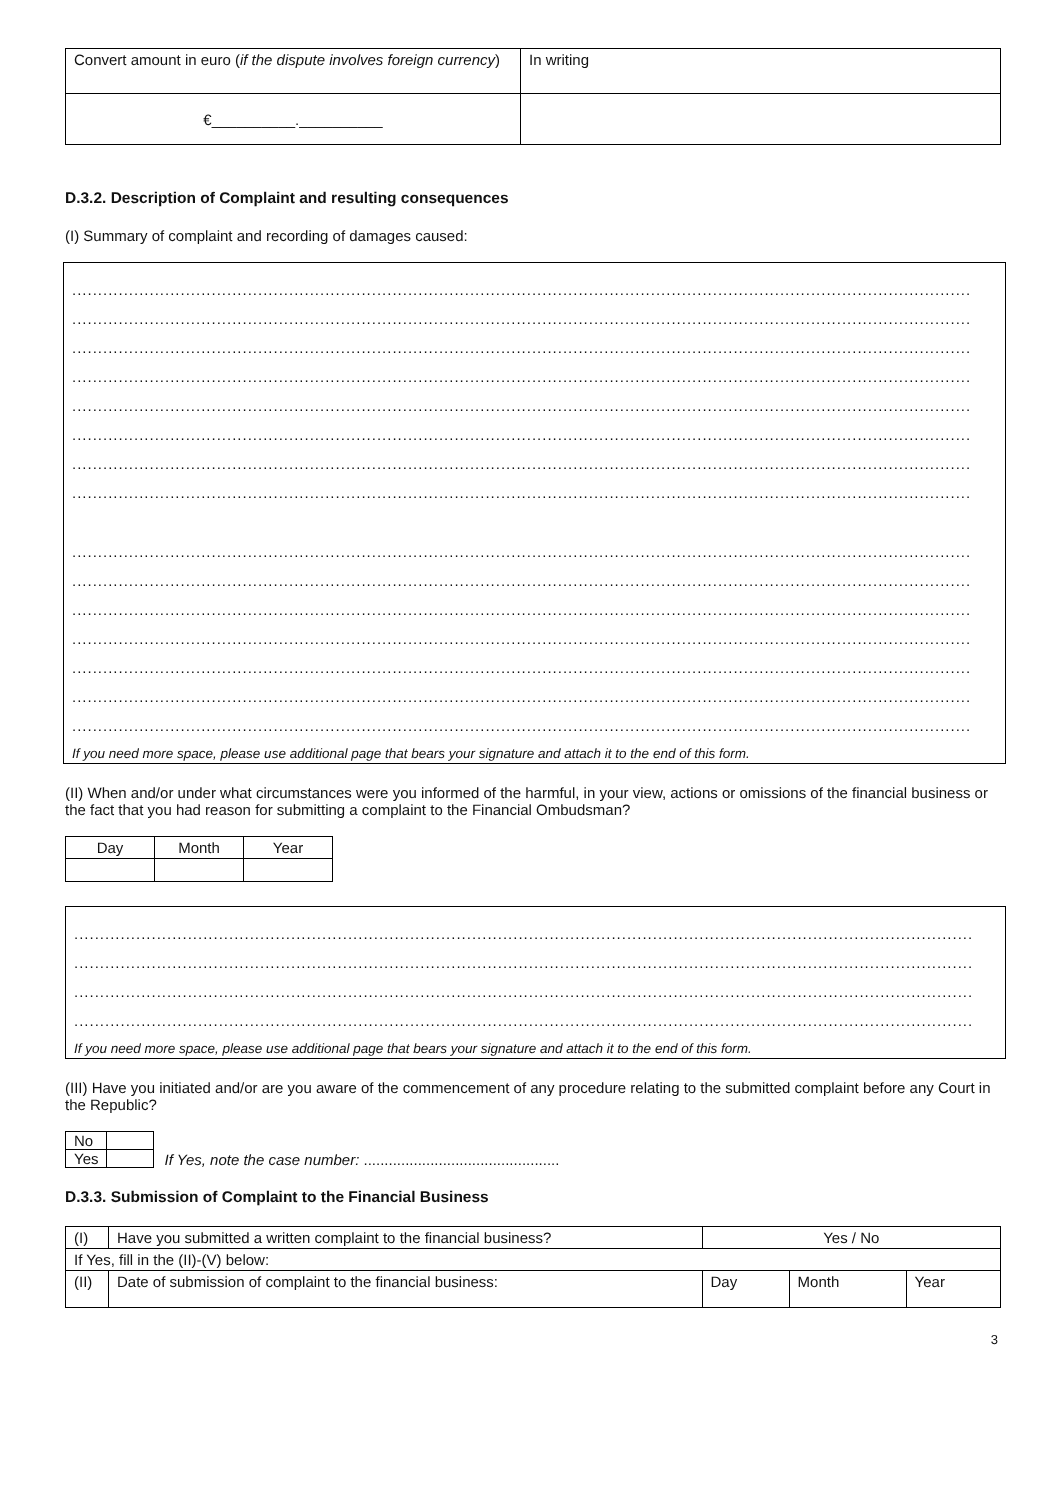| Convert amount in euro ( if the dispute involves foreign currency ) | In writing |
| €__________.__________ | |
D.3.2. Description of Complaint and resulting consequences
(I) Summary of complaint and recording of damages caused:
..............................................................................................................................................................................
..............................................................................................................................................................................
..............................................................................................................................................................................
..............................................................................................................................................................................
..............................................................................................................................................................................
..............................................................................................................................................................................
..............................................................................................................................................................................
..............................................................................................................................................................................
..............................................................................................................................................................................
..............................................................................................................................................................................
..............................................................................................................................................................................
..............................................................................................................................................................................
..............................................................................................................................................................................
..............................................................................................................................................................................
..............................................................................................................................................................................
If you need more space, please use additional page that bears your signature and attach it to the end of this form.
(II) When and/or under what circumstances were you informed of the harmful, in your view, actions or omissions of the financial business or the fact that you had reason for submitting a complaint to the Financial Ombudsman?
| Day | Month | Year |
..............................................................................................................................................................................
..............................................................................................................................................................................
..............................................................................................................................................................................
..............................................................................................................................................................................
If you need more space, please use additional page that bears your signature and attach it to the end of this form.
(III) Have you initiated and/or are you aware of the commencement of any procedure relating to the submitted complaint before any Court in the Republic?
| No | |
| Yes | |
If Yes, note the case number: ...............................................
D.3.3. Submission of Complaint to the Financial Business
| (I) | Have you submitted a written complaint to the financial business? | Yes / No | | |
| If Yes, fill in the (II)-(V) below: | | | | |
| (II) | Date of submission of complaint to the financial business: | Day | Month | Year |
3